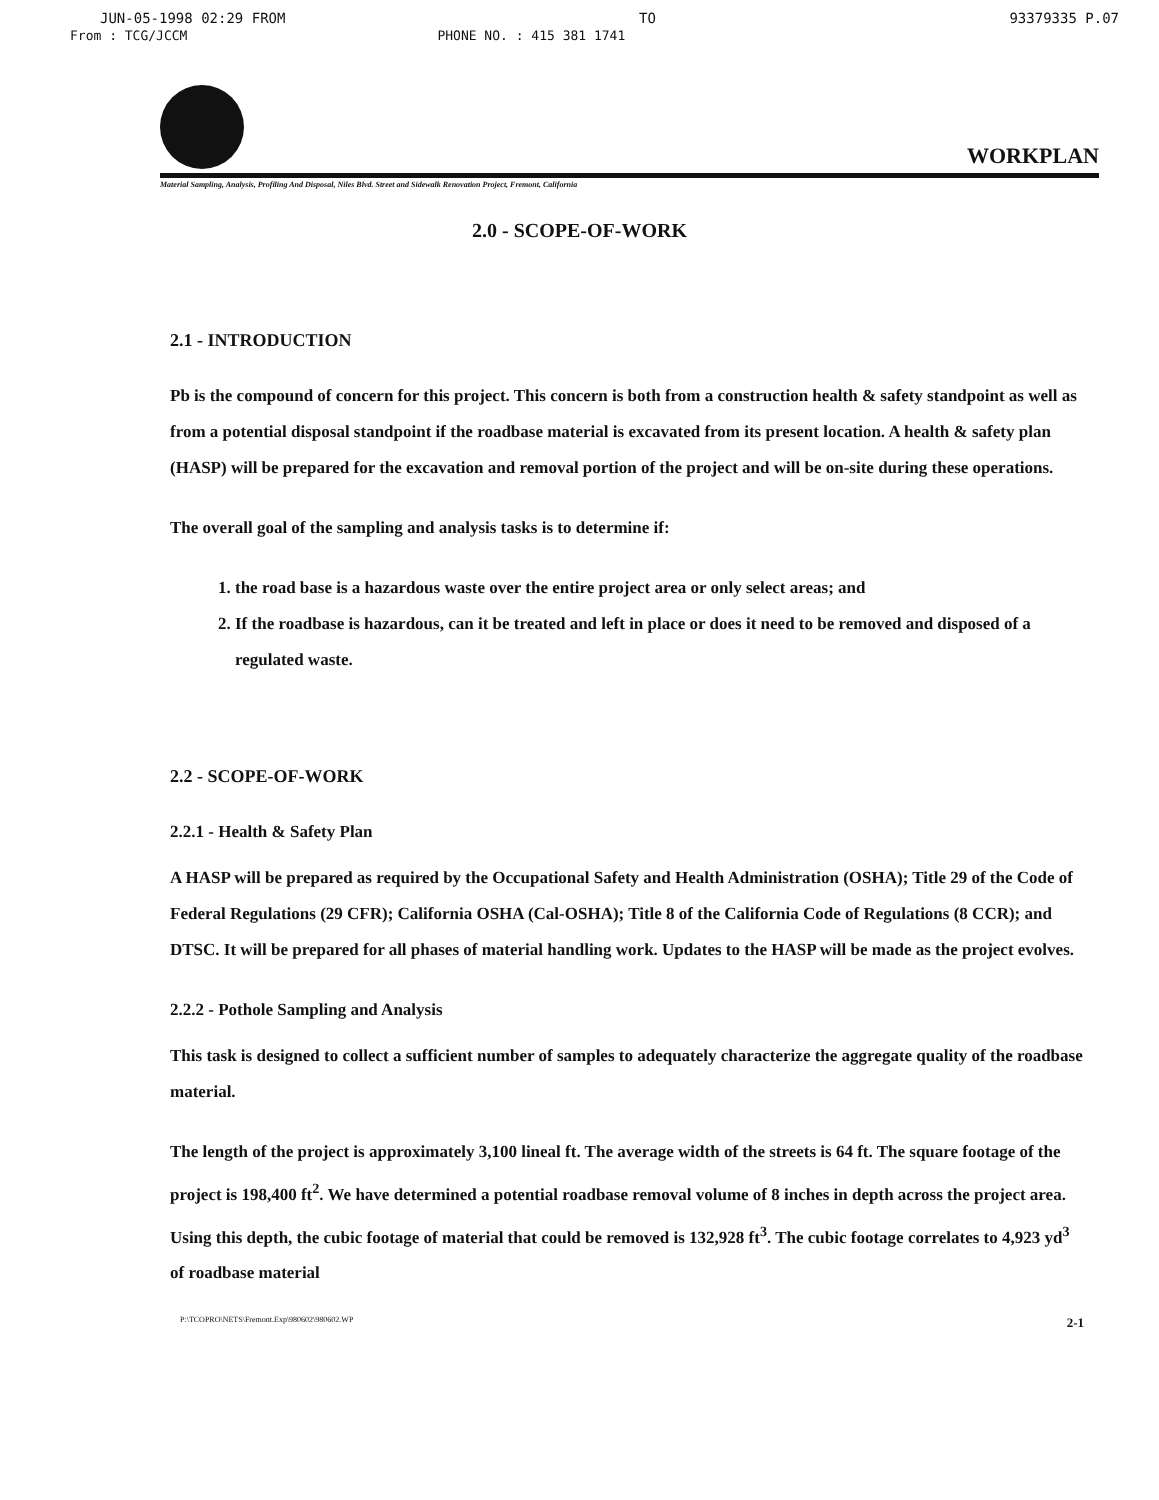JUN-05-1998 02:29 FROM TO 93379335 P.07
From : TCG/JCCM PHONE NO. : 415 381 1741
WORKPLAN
Material Sampling, Analysis, Profiling And Disposal, Niles Blvd. Street and Sidewalk Renovation Project, Fremont, California
2.0 - SCOPE-OF-WORK
2.1 - INTRODUCTION
Pb is the compound of concern for this project. This concern is both from a construction health & safety standpoint as well as from a potential disposal standpoint if the roadbase material is excavated from its present location. A health & safety plan (HASP) will be prepared for the excavation and removal portion of the project and will be on-site during these operations.
The overall goal of the sampling and analysis tasks is to determine if:
1. the road base is a hazardous waste over the entire project area or only select areas; and
2. If the roadbase is hazardous, can it be treated and left in place or does it need to be removed and disposed of a regulated waste.
2.2 - SCOPE-OF-WORK
2.2.1 - Health & Safety Plan
A HASP will be prepared as required by the Occupational Safety and Health Administration (OSHA); Title 29 of the Code of Federal Regulations (29 CFR); California OSHA (Cal-OSHA); Title 8 of the California Code of Regulations (8 CCR); and DTSC. It will be prepared for all phases of material handling work. Updates to the HASP will be made as the project evolves.
2.2.2 - Pothole Sampling and Analysis
This task is designed to collect a sufficient number of samples to adequately characterize the aggregate quality of the roadbase material.
The length of the project is approximately 3,100 lineal ft. The average width of the streets is 64 ft. The square footage of the project is 198,400 ft<sup>2</sup>. We have determined a potential roadbase removal volume of 8 inches in depth across the project area. Using this depth, the cubic footage of material that could be removed is 132,928 ft<sup>3</sup>. The cubic footage correlates to 4,923 yd<sup>3</sup> of roadbase material
P:\TCOPRO\NETS\Fremont.Exp\980602\980602.WP 2-1